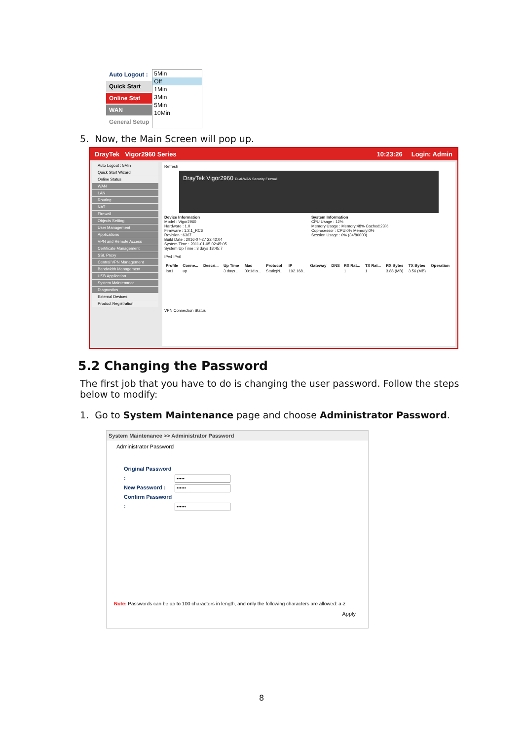Auto Logout :
Quick Start
Online Stat
WAN
General Setup
5Min
Off
1Min
3Min
5Min
10Min
5. Now, the Main Screen will pop up.
DrayTek Vigor2960 Series 10:23:26 Login: Admin
Auto Logout : 5Min
Quick Start Wizard
Online Status
WAN
LAN
Routing
NAT
Firewall
Objects Setting
User Management
Applications
VPN and Remote Access
Certificate Management
SSL Proxy
Central VPN Management
Bandwidth Management
USB Application
System Maintenance
Diagnostics
External Devices
Product Registration
Refresh
DrayTek Vigor2960 Dual-WAN Security Firewall
Device Information
Model : Vigor2960
Hardware : 1.0
Firmware : 1.2.1_RC6
Revision : 6367
Build Date : 2016-07-27 22:42:04
System Time : 2011-01-05 02:45:05
System Up Time : 3 days 18:45:7
System Information
CPU Usage : 12%
Memory Usage : Memory:48% Cached:23%
Coprocessor : CPU:0% Memory:0%
Session Usage : 0% (34/80000)
IPv4 IPv6
| Profile | Conne... | Descri... | Up Time | Mac | Protocol | IP | Gateway | DNS | RX Rat... | TX Rat... | RX Bytes | TX Bytes | Operation |
| --- | --- | --- | --- | --- | --- | --- | --- | --- | --- | --- | --- | --- | --- |
| lan1 | up | | 3 days ... | 00:1d:a... | Static(N... | 192.168.. | | | 1 | 1 | 3.88 (MB) | 3.56 (MB) | |
VPN Connection Status
5.2 Changing the Password
The first job that you have to do is changing the user password. Follow the steps below to modify:
1. Go to System Maintenance page and choose Administrator Password.
System Maintenance >> Administrator Password
Administrator Password
Original Password :
New Password :
Confirm Password :
Note: Passwords can be up to 100 characters in length, and only the following characters are allowed: a-z
Apply
8